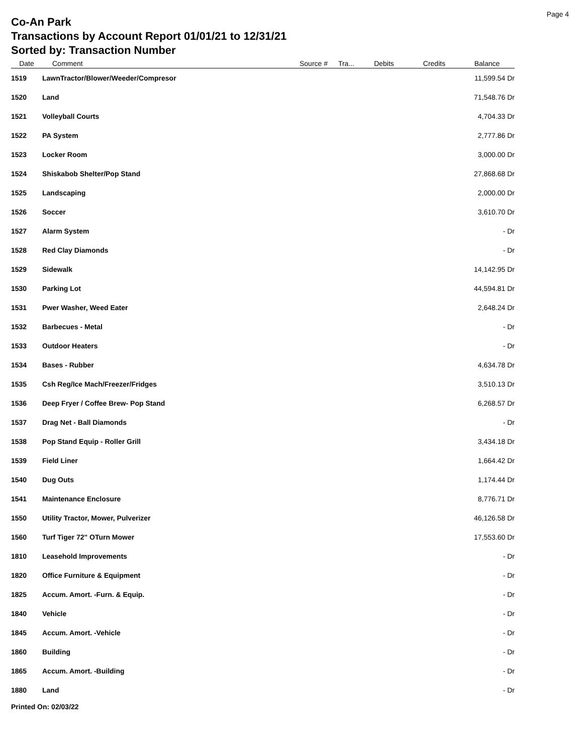Page 4
Co-An Park
Transactions by Account Report 01/01/21 to 12/31/21
Sorted by: Transaction Number
| Date | Comment | Source # | Tra... | Debits | Credits | Balance |
| --- | --- | --- | --- | --- | --- | --- |
| 1519 | LawnTractor/Blower/Weeder/Compresor | | | | | 11,599.54 Dr |
| 1520 | Land | | | | | 71,548.76 Dr |
| 1521 | Volleyball Courts | | | | | 4,704.33 Dr |
| 1522 | PA System | | | | | 2,777.86 Dr |
| 1523 | Locker Room | | | | | 3,000.00 Dr |
| 1524 | Shiskabob Shelter/Pop Stand | | | | | 27,868.68 Dr |
| 1525 | Landscaping | | | | | 2,000.00 Dr |
| 1526 | Soccer | | | | | 3,610.70 Dr |
| 1527 | Alarm System | | | | | - Dr |
| 1528 | Red Clay Diamonds | | | | | - Dr |
| 1529 | Sidewalk | | | | | 14,142.95 Dr |
| 1530 | Parking Lot | | | | | 44,594.81 Dr |
| 1531 | Pwer Washer, Weed Eater | | | | | 2,648.24 Dr |
| 1532 | Barbecues - Metal | | | | | - Dr |
| 1533 | Outdoor Heaters | | | | | - Dr |
| 1534 | Bases - Rubber | | | | | 4,634.78 Dr |
| 1535 | Csh Reg/Ice Mach/Freezer/Fridges | | | | | 3,510.13 Dr |
| 1536 | Deep Fryer / Coffee Brew- Pop Stand | | | | | 6,268.57 Dr |
| 1537 | Drag Net - Ball Diamonds | | | | | - Dr |
| 1538 | Pop Stand Equip - Roller Grill | | | | | 3,434.18 Dr |
| 1539 | Field Liner | | | | | 1,664.42 Dr |
| 1540 | Dug Outs | | | | | 1,174.44 Dr |
| 1541 | Maintenance Enclosure | | | | | 8,776.71 Dr |
| 1550 | Utility Tractor, Mower, Pulverizer | | | | | 46,126.58 Dr |
| 1560 | Turf Tiger 72" OTurn Mower | | | | | 17,553.60 Dr |
| 1810 | Leasehold Improvements | | | | | - Dr |
| 1820 | Office Furniture & Equipment | | | | | - Dr |
| 1825 | Accum. Amort. -Furn. & Equip. | | | | | - Dr |
| 1840 | Vehicle | | | | | - Dr |
| 1845 | Accum. Amort. -Vehicle | | | | | - Dr |
| 1860 | Building | | | | | - Dr |
| 1865 | Accum. Amort. -Building | | | | | - Dr |
| 1880 | Land | | | | | - Dr |
Printed On: 02/03/22